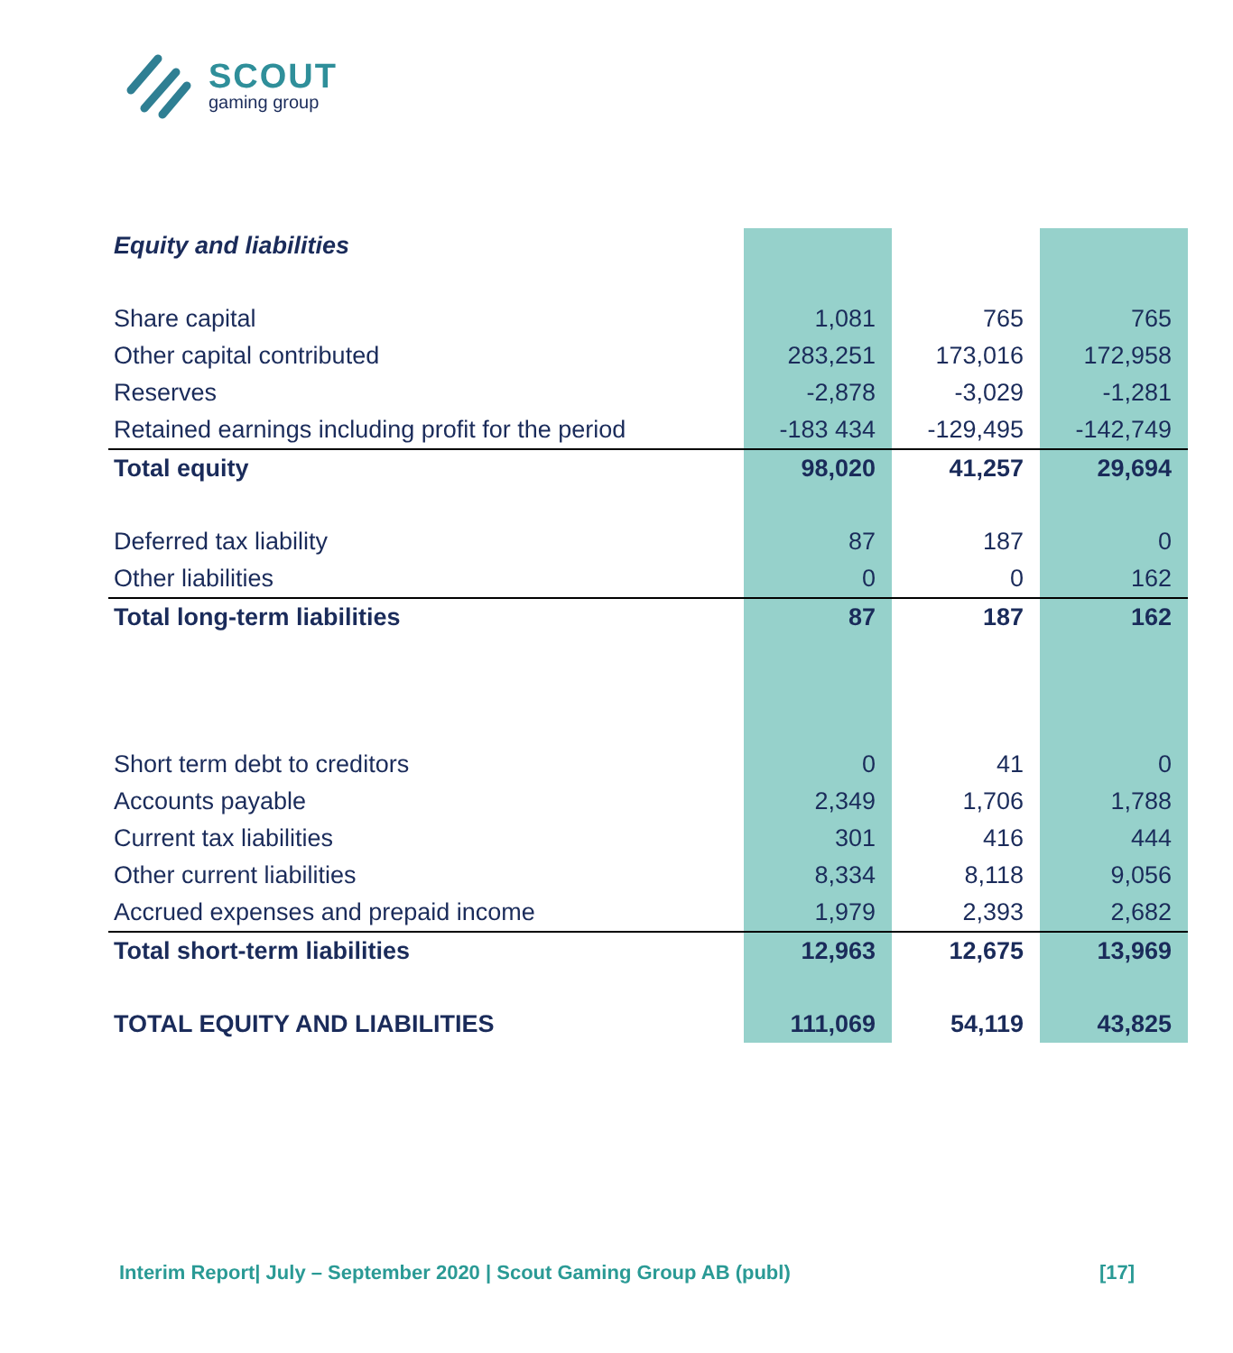SCOUT
gaming group
| Equity and liabilities | | | |
| Share capital | 1,081 | 765 | 765 |
| Other capital contributed | 283,251 | 173,016 | 172,958 |
| Reserves | -2,878 | -3,029 | -1,281 |
| Retained earnings including profit for the period | -183 434 | -129,495 | -142,749 |
| Total equity | 98,020 | 41,257 | 29,694 |
| Deferred tax liability | 87 | 187 | 0 |
| Other liabilities | 0 | 0 | 162 |
| Total long-term liabilities | 87 | 187 | 162 |
| Short term debt to creditors | 0 | 41 | 0 |
| Accounts payable | 2,349 | 1,706 | 1,788 |
| Current tax liabilities | 301 | 416 | 444 |
| Other current liabilities | 8,334 | 8,118 | 9,056 |
| Accrued expenses and prepaid income | 1,979 | 2,393 | 2,682 |
| Total short-term liabilities | 12,963 | 12,675 | 13,969 |
| TOTAL EQUITY AND LIABILITIES | 111,069 | 54,119 | 43,825 |
Interim Report| July – September 2020 | Scout Gaming Group AB (publ) [17]